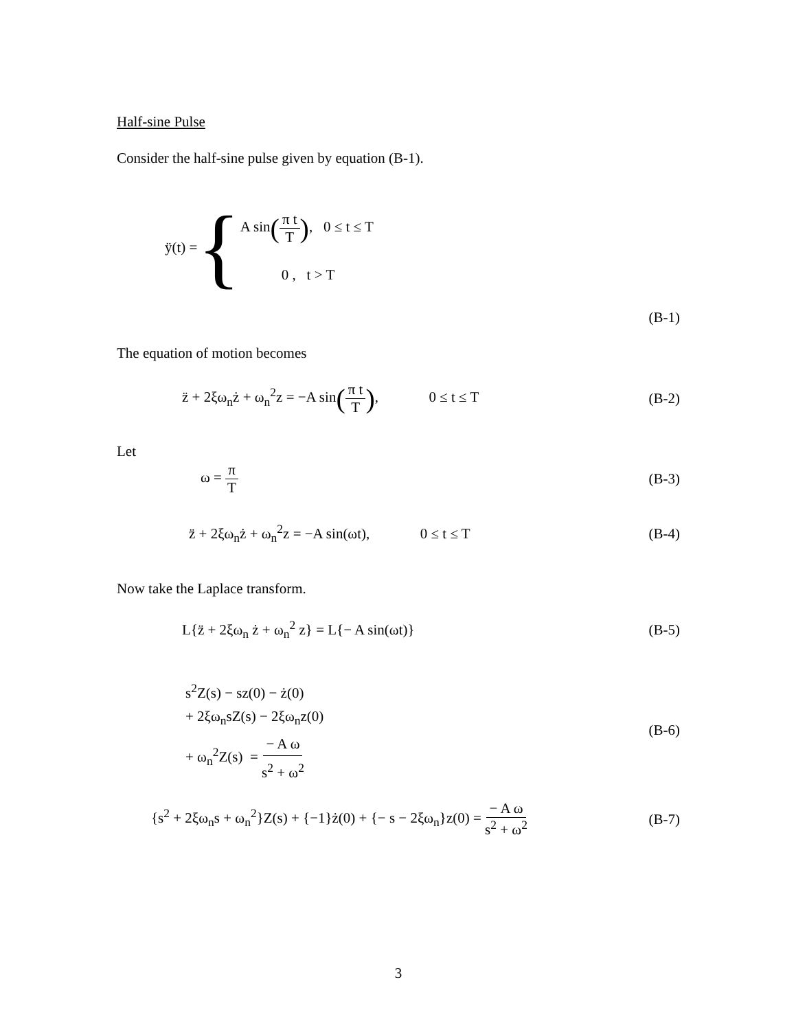Half-sine Pulse
Consider the half-sine pulse given by equation (B-1).
ÿ(t) = {
A sin(π t T), 0 ≤ t ≤ T
0 , t > T
(B-1)
The equation of motion becomes
z̈ + 2ξω<sub>n</sub>ż + ω<sub>n</sub><sup>2</sup>z = −A sin(π t T), 0 ≤ t ≤ T (B-2)
Let
ω = π T (B-3)
z̈ + 2ξω<sub>n</sub>ż + ω<sub>n</sub><sup>2</sup>z = −A sin(ωt), 0 ≤ t ≤ T (B-4)
Now take the Laplace transform.
L{z̈ + 2ξω<sub>n</sub> ż + ω<sub>n</sub><sup>2</sup> z} = L{− A sin(ωt)} (B-5)
s<sup>2</sup>Z(s) − sz(0) − ż(0)
+ 2ξω<sub>n</sub>sZ(s) − 2ξω<sub>n</sub>z(0)
+ ω<sub>n</sub><sup>2</sup>Z(s) = − A ω s<sup>2</sup> + ω<sup>2</sup>
(B-6)
{s<sup>2</sup> + 2ξω<sub>n</sub>s + ω<sub>n</sub><sup>2</sup>}Z(s) + {−1}ż(0) + {− s − 2ξω<sub>n</sub>}z(0) = − A ω s<sup>2</sup> + ω<sup>2</sup> (B-7)
3